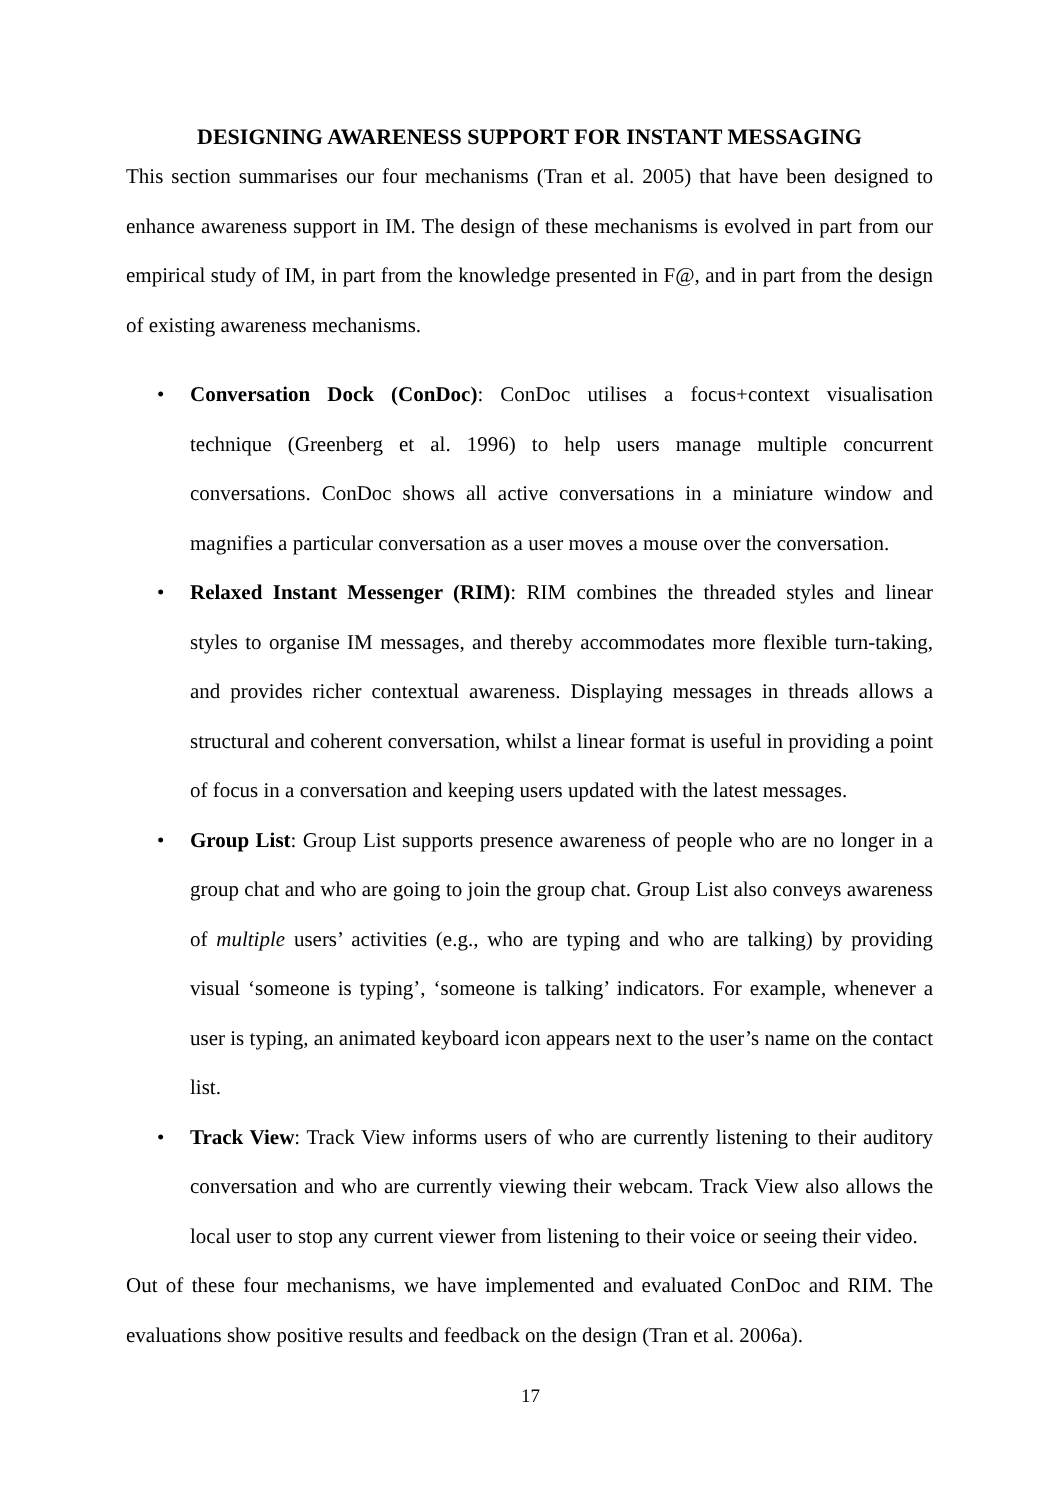DESIGNING AWARENESS SUPPORT FOR INSTANT MESSAGING
This section summarises our four mechanisms (Tran et al. 2005) that have been designed to enhance awareness support in IM. The design of these mechanisms is evolved in part from our empirical study of IM, in part from the knowledge presented in F@, and in part from the design of existing awareness mechanisms.
• Conversation Dock (ConDoc): ConDoc utilises a focus+context visualisation technique (Greenberg et al. 1996) to help users manage multiple concurrent conversations. ConDoc shows all active conversations in a miniature window and magnifies a particular conversation as a user moves a mouse over the conversation.
• Relaxed Instant Messenger (RIM): RIM combines the threaded styles and linear styles to organise IM messages, and thereby accommodates more flexible turn-taking, and provides richer contextual awareness. Displaying messages in threads allows a structural and coherent conversation, whilst a linear format is useful in providing a point of focus in a conversation and keeping users updated with the latest messages.
• Group List: Group List supports presence awareness of people who are no longer in a group chat and who are going to join the group chat. Group List also conveys awareness of multiple users’ activities (e.g., who are typing and who are talking) by providing visual ‘someone is typing’, ‘someone is talking’ indicators. For example, whenever a user is typing, an animated keyboard icon appears next to the user’s name on the contact list.
• Track View: Track View informs users of who are currently listening to their auditory conversation and who are currently viewing their webcam. Track View also allows the local user to stop any current viewer from listening to their voice or seeing their video.
Out of these four mechanisms, we have implemented and evaluated ConDoc and RIM. The evaluations show positive results and feedback on the design (Tran et al. 2006a).
17